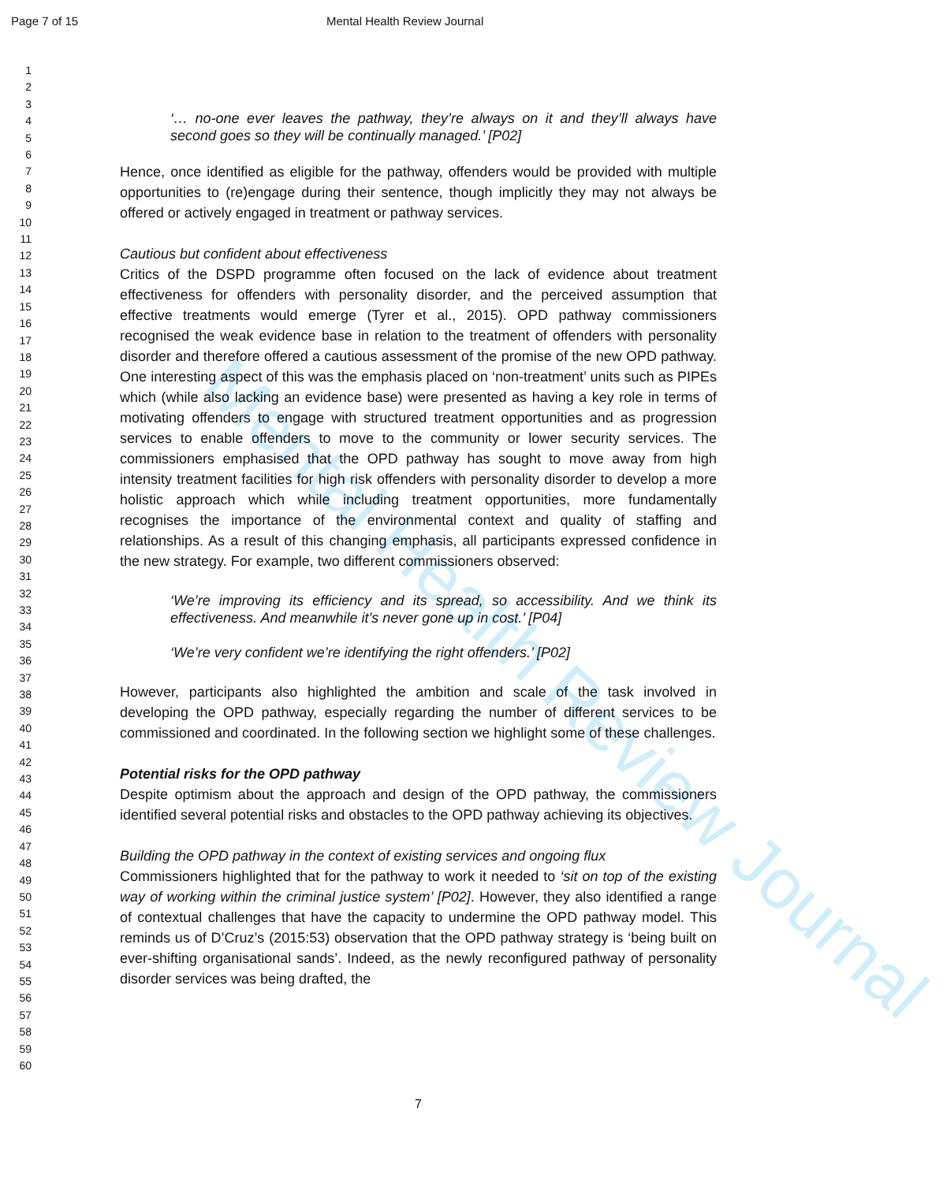Mental Health Review Journal
Page 7 of 15 Mental Health Review Journal
1
2
3
4
5
6
7
8
9
10
11
12
13
14
15
16
17
18
19
20
21
22
23
24
25
26
27
28
29
30
31
32
33
34
35
36
37
38
39
40
41
42
43
44
45
46
47
48
49
50
51
52
53
54
55
56
57
58
59
60
‘… no-one ever leaves the pathway, they’re always on it and they’ll always have second goes so they will be continually managed.’ [P02]
Hence, once identified as eligible for the pathway, offenders would be provided with multiple opportunities to (re)engage during their sentence, though implicitly they may not always be offered or actively engaged in treatment or pathway services.
Cautious but confident about effectiveness
Critics of the DSPD programme often focused on the lack of evidence about treatment effectiveness for offenders with personality disorder, and the perceived assumption that effective treatments would emerge (Tyrer et al., 2015). OPD pathway commissioners recognised the weak evidence base in relation to the treatment of offenders with personality disorder and therefore offered a cautious assessment of the promise of the new OPD pathway. One interesting aspect of this was the emphasis placed on ‘non-treatment’ units such as PIPEs which (while also lacking an evidence base) were presented as having a key role in terms of motivating offenders to engage with structured treatment opportunities and as progression services to enable offenders to move to the community or lower security services. The commissioners emphasised that the OPD pathway has sought to move away from high intensity treatment facilities for high risk offenders with personality disorder to develop a more holistic approach which while including treatment opportunities, more fundamentally recognises the importance of the environmental context and quality of staffing and relationships. As a result of this changing emphasis, all participants expressed confidence in the new strategy. For example, two different commissioners observed:
‘We’re improving its efficiency and its spread, so accessibility. And we think its effectiveness. And meanwhile it’s never gone up in cost.’ [P04]
‘We’re very confident we’re identifying the right offenders.’ [P02]
However, participants also highlighted the ambition and scale of the task involved in developing the OPD pathway, especially regarding the number of different services to be commissioned and coordinated. In the following section we highlight some of these challenges.
Potential risks for the OPD pathway
Despite optimism about the approach and design of the OPD pathway, the commissioners identified several potential risks and obstacles to the OPD pathway achieving its objectives.
Building the OPD pathway in the context of existing services and ongoing flux
Commissioners highlighted that for the pathway to work it needed to ‘sit on top of the existing way of working within the criminal justice system’ [P02]. However, they also identified a range of contextual challenges that have the capacity to undermine the OPD pathway model. This reminds us of D’Cruz’s (2015:53) observation that the OPD pathway strategy is ‘being built on ever-shifting organisational sands’. Indeed, as the newly reconfigured pathway of personality disorder services was being drafted, the
7